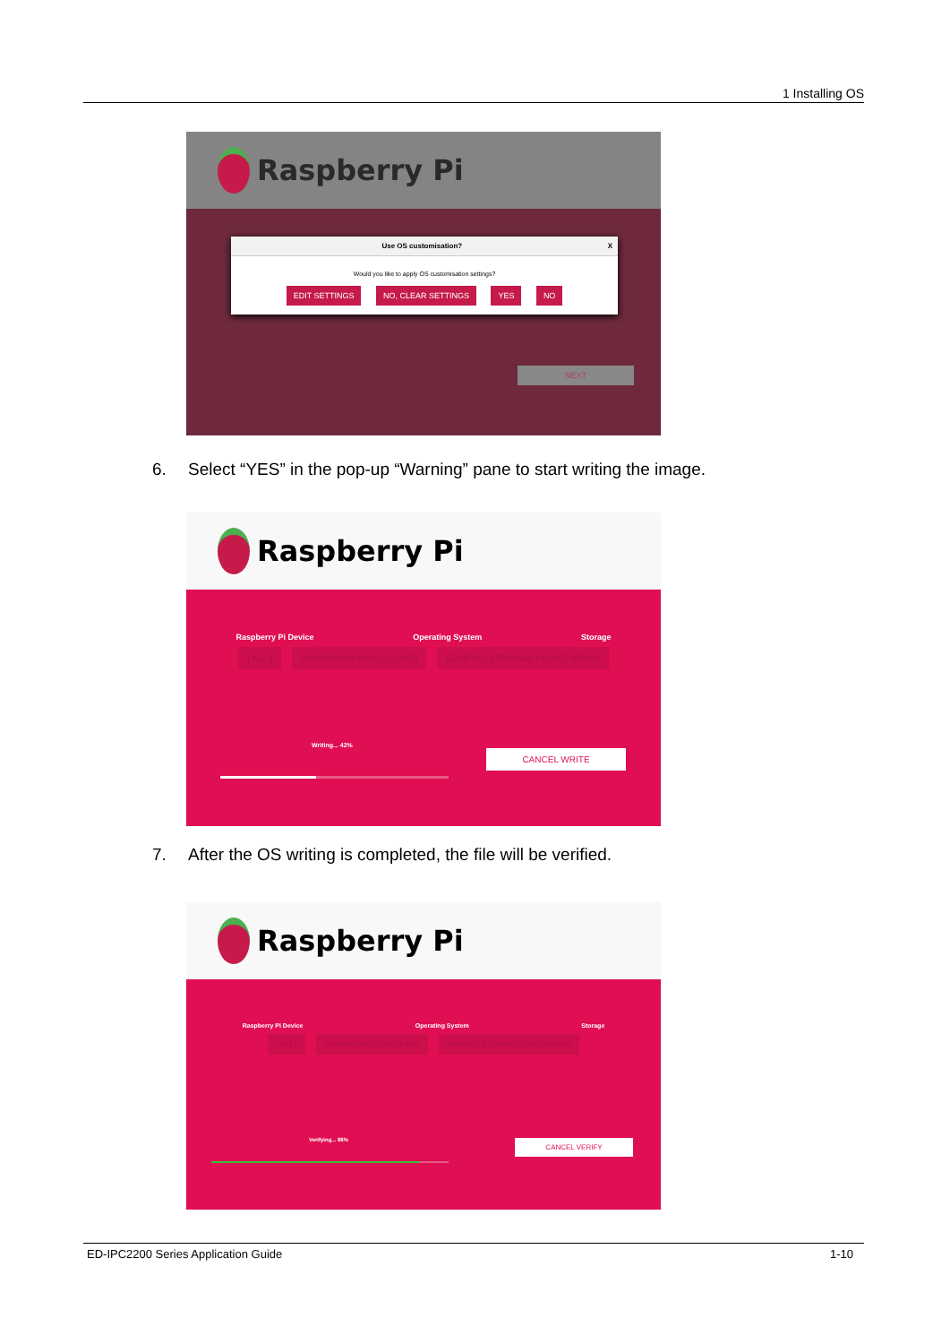1 Installing OS
Raspberry Pi
Use OS customisation? X
Would you like to apply OS customisation settings?
EDIT SETTINGS NO, CLEAR SETTINGS YES NO
NEXT
6. Select “YES” in the pop-up “Warning” pane to start writing the image.
Raspberry Pi
Raspberry Pi Device Operating System Storage
[ ALL ] RASPBERRY PI OS (32-BIT) GENERIC STORAGE DEVICE MEDIA
Writing... 42%
CANCEL WRITE
7. After the OS writing is completed, the file will be verified.
Raspberry Pi
Raspberry Pi Device Operating System Storage
[ ALL ] RASPBERRY PI OS (32-BIT) GENERIC STORAGE DEVICE MEDIA
Verifying... 88% CANCEL VERIFY
ED-IPC2200 Series Application Guide 1-10